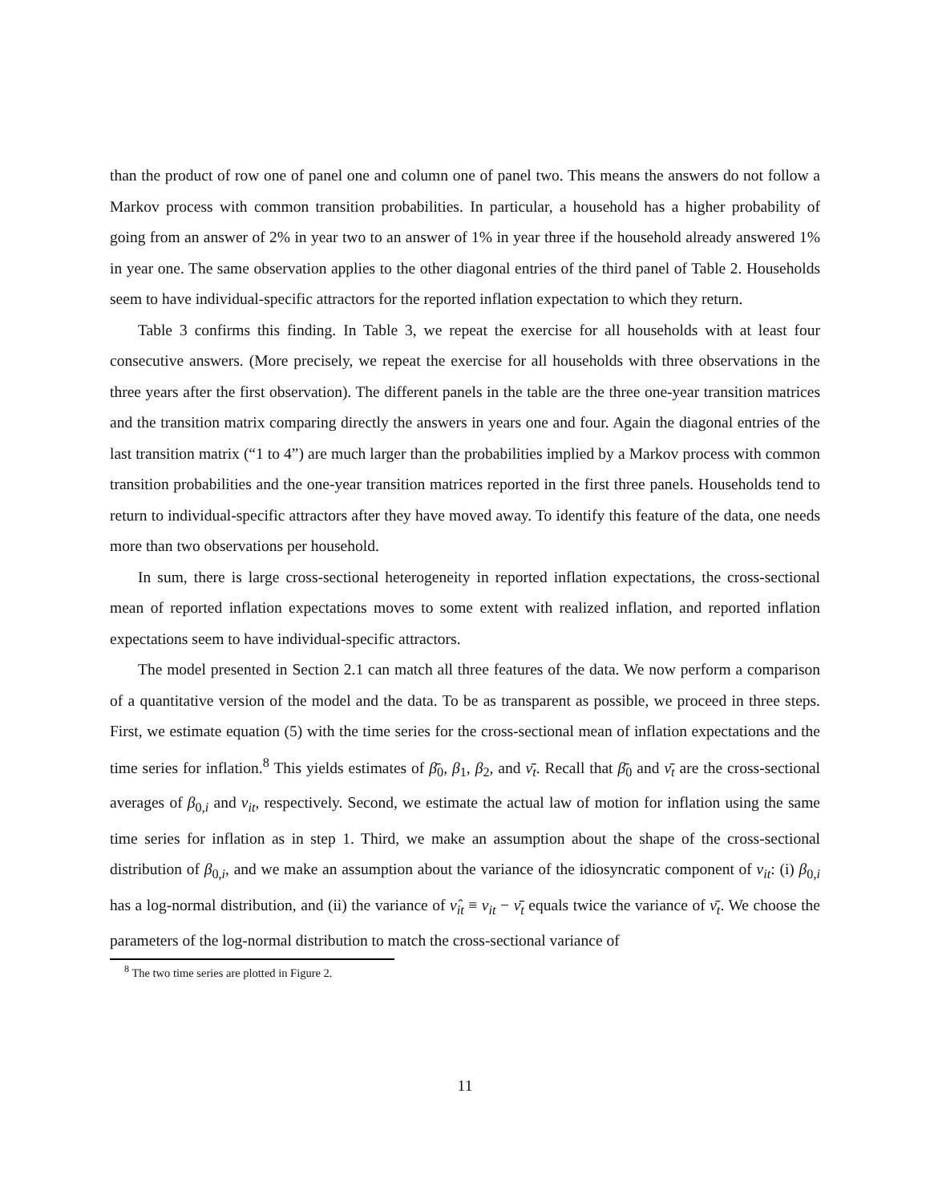than the product of row one of panel one and column one of panel two. This means the answers do not follow a Markov process with common transition probabilities. In particular, a household has a higher probability of going from an answer of 2% in year two to an answer of 1% in year three if the household already answered 1% in year one. The same observation applies to the other diagonal entries of the third panel of Table 2. Households seem to have individual-specific attractors for the reported inflation expectation to which they return.
Table 3 confirms this finding. In Table 3, we repeat the exercise for all households with at least four consecutive answers. (More precisely, we repeat the exercise for all households with three observations in the three years after the first observation). The different panels in the table are the three one-year transition matrices and the transition matrix comparing directly the answers in years one and four. Again the diagonal entries of the last transition matrix (“1 to 4”) are much larger than the probabilities implied by a Markov process with common transition probabilities and the one-year transition matrices reported in the first three panels. Households tend to return to individual-specific attractors after they have moved away. To identify this feature of the data, one needs more than two observations per household.
In sum, there is large cross-sectional heterogeneity in reported inflation expectations, the cross-sectional mean of reported inflation expectations moves to some extent with realized inflation, and reported inflation expectations seem to have individual-specific attractors.
The model presented in Section 2.1 can match all three features of the data. We now perform a comparison of a quantitative version of the model and the data. To be as transparent as possible, we proceed in three steps. First, we estimate equation (5) with the time series for the cross-sectional mean of inflation expectations and the time series for inflation.<sup>8</sup> This yields estimates of β̄<sub>0</sub>, β<sub>1</sub>, β<sub>2</sub>, and ν̄<sub>t</sub>. Recall that β̄<sub>0</sub> and ν̄<sub>t</sub> are the cross-sectional averages of β<sub>0,i</sub> and ν<sub>it</sub>, respectively. Second, we estimate the actual law of motion for inflation using the same time series for inflation as in step 1. Third, we make an assumption about the shape of the cross-sectional distribution of β<sub>0,i</sub>, and we make an assumption about the variance of the idiosyncratic component of ν<sub>it</sub>: (i) β<sub>0,i</sub> has a log-normal distribution, and (ii) the variance of ν̂<sub>it</sub> ≡ ν<sub>it</sub> − ν̄<sub>t</sub> equals twice the variance of ν̄<sub>t</sub>. We choose the parameters of the log-normal distribution to match the cross-sectional variance of
<sup>8</sup> The two time series are plotted in Figure 2.
11